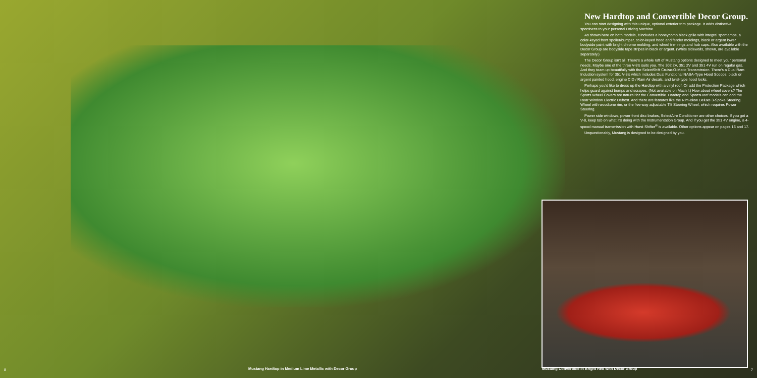New Hardtop and Convertible Decor Group.
You can start designing with this unique, optional exterior trim package. It adds distinctive sportiness to your personal Driving Machine.
As shown here on both models, it includes a honeycomb black grille with integral sportlamps, a color-keyed front spoiler/bumper, color-keyed hood and fender moldings, black or argent lower bodyside paint with bright chrome molding, and wheel trim rings and hub caps. Also available with the Decor Group are bodyside tape stripes in black or argent. (White sidewalls, shown, are available separately.)
The Decor Group isn't all. There's a whole raft of Mustang options designed to meet your personal needs. Maybe one of the three V-8's suits you. The 302 2V, 351 2V and 351 4V run on regular gas. And they team up beautifully with the SelectShift Cruise-O-Matic Transmission. There's a Dual Ram Induction system for 351 V-8's which includes Dual Functional NASA-Type Hood Scoops, black or argent painted hood, engine CID / Ram Air decals, and twist-type hood locks.
Perhaps you'd like to dress up the Hardtop with a vinyl roof. Or add the Protection Package which helps guard against bumps and scrapes. (Not available on Mach I.) How about wheel covers? The Sports Wheel Covers are natural for the Convertible. Hardtop and SportsRoof models can add the Rear Window Electric Defrost. And there are features like the Rim-Blow Deluxe 3-Spoke Steering Wheel with woodtone rim, or the five-way adjustable Tilt Steering Wheel, which requires Power Steering.
Power side windows, power front disc brakes, SelectAire Conditioner are other choices. If you get a V-8, keep tab on what it's doing with the Instrumentation Group. And if you get the 351 4V engine, a 4-speed manual transmission with Hurst Shifter<sup>®</sup> is available. Other options appear on pages 16 and 17.
Unquestionably, Mustang is designed to be designed by you.
8
Mustang Hardtop in Medium Lime Metallic with Decor Group
Mustang Convertible in Bright Red with Decor Group
7